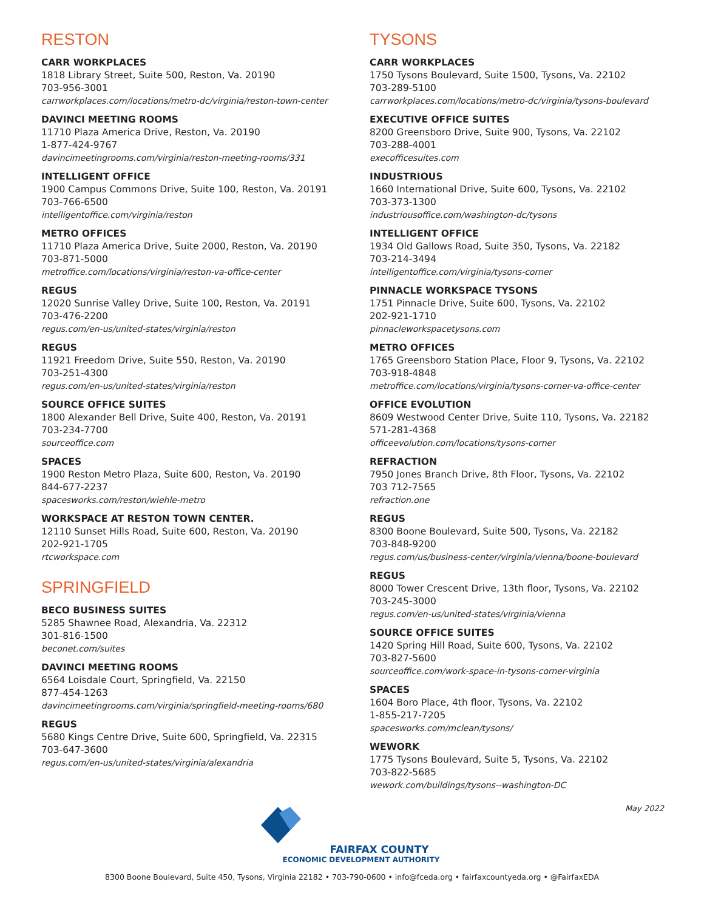RESTON
CARR WORKPLACES
1818 Library Street, Suite 500, Reston, Va. 20190
703-956-3001
carrworkplaces.com/locations/metro-dc/virginia/reston-town-center
DAVINCI MEETING ROOMS
11710 Plaza America Drive, Reston, Va. 20190
1-877-424-9767
davincimeetingrooms.com/virginia/reston-meeting-rooms/331
INTELLIGENT OFFICE
1900 Campus Commons Drive, Suite 100, Reston, Va. 20191
703-766-6500
intelligentoffice.com/virginia/reston
METRO OFFICES
11710 Plaza America Drive, Suite 2000, Reston, Va. 20190
703-871-5000
metroffice.com/locations/virginia/reston-va-office-center
REGUS
12020 Sunrise Valley Drive, Suite 100, Reston, Va. 20191
703-476-2200
regus.com/en-us/united-states/virginia/reston
REGUS
11921 Freedom Drive, Suite 550, Reston, Va. 20190
703-251-4300
regus.com/en-us/united-states/virginia/reston
SOURCE OFFICE SUITES
1800 Alexander Bell Drive, Suite 400, Reston, Va. 20191
703-234-7700
sourceoffice.com
SPACES
1900 Reston Metro Plaza, Suite 600, Reston, Va. 20190
844-677-2237
spacesworks.com/reston/wiehle-metro
WORKSPACE AT RESTON TOWN CENTER.
12110 Sunset Hills Road, Suite 600, Reston, Va. 20190
202-921-1705
rtcworkspace.com
SPRINGFIELD
BECO BUSINESS SUITES
5285 Shawnee Road, Alexandria, Va. 22312
301-816-1500
beconet.com/suites
DAVINCI MEETING ROOMS
6564 Loisdale Court, Springfield, Va. 22150
877-454-1263
davincimeetingrooms.com/virginia/springfield-meeting-rooms/680
REGUS
5680 Kings Centre Drive, Suite 600, Springfield, Va. 22315
703-647-3600
regus.com/en-us/united-states/virginia/alexandria
TYSONS
CARR WORKPLACES
1750 Tysons Boulevard, Suite 1500, Tysons, Va. 22102
703-289-5100
carrworkplaces.com/locations/metro-dc/virginia/tysons-boulevard
EXECUTIVE OFFICE SUITES
8200 Greensboro Drive, Suite 900, Tysons, Va. 22102
703-288-4001
execofficesuites.com
INDUSTRIOUS
1660 International Drive, Suite 600, Tysons, Va. 22102
703-373-1300
industriousoffice.com/washington-dc/tysons
INTELLIGENT OFFICE
1934 Old Gallows Road, Suite 350, Tysons, Va. 22182
703-214-3494
intelligentoffice.com/virginia/tysons-corner
PINNACLE WORKSPACE TYSONS
1751 Pinnacle Drive, Suite 600, Tysons, Va. 22102
202-921-1710
pinnacleworkspacetysons.com
METRO OFFICES
1765 Greensboro Station Place, Floor 9, Tysons, Va. 22102
703-918-4848
metroffice.com/locations/virginia/tysons-corner-va-office-center
OFFICE EVOLUTION
8609 Westwood Center Drive, Suite 110, Tysons, Va. 22182
571-281-4368
officeevolution.com/locations/tysons-corner
REFRACTION
7950 Jones Branch Drive, 8th Floor, Tysons, Va. 22102
703 712-7565
refraction.one
REGUS
8300 Boone Boulevard, Suite 500, Tysons, Va. 22182
703-848-9200
regus.com/us/business-center/virginia/vienna/boone-boulevard
REGUS
8000 Tower Crescent Drive, 13th floor, Tysons, Va. 22102
703-245-3000
regus.com/en-us/united-states/virginia/vienna
SOURCE OFFICE SUITES
1420 Spring Hill Road, Suite 600, Tysons, Va. 22102
703-827-5600
sourceoffice.com/work-space-in-tysons-corner-virginia
SPACES
1604 Boro Place, 4th floor, Tysons, Va. 22102
1-855-217-7205
spacesworks.com/mclean/tysons/
WEWORK
1775 Tysons Boulevard, Suite 5, Tysons, Va. 22102
703-822-5685
wework.com/buildings/tysons--washington-DC
May 2022
FAIRFAX COUNTY
ECONOMIC DEVELOPMENT AUTHORITY
8300 Boone Boulevard, Suite 450, Tysons, Virginia 22182 • 703-790-0600 • info@fceda.org • fairfaxcountyeda.org • @FairfaxEDA